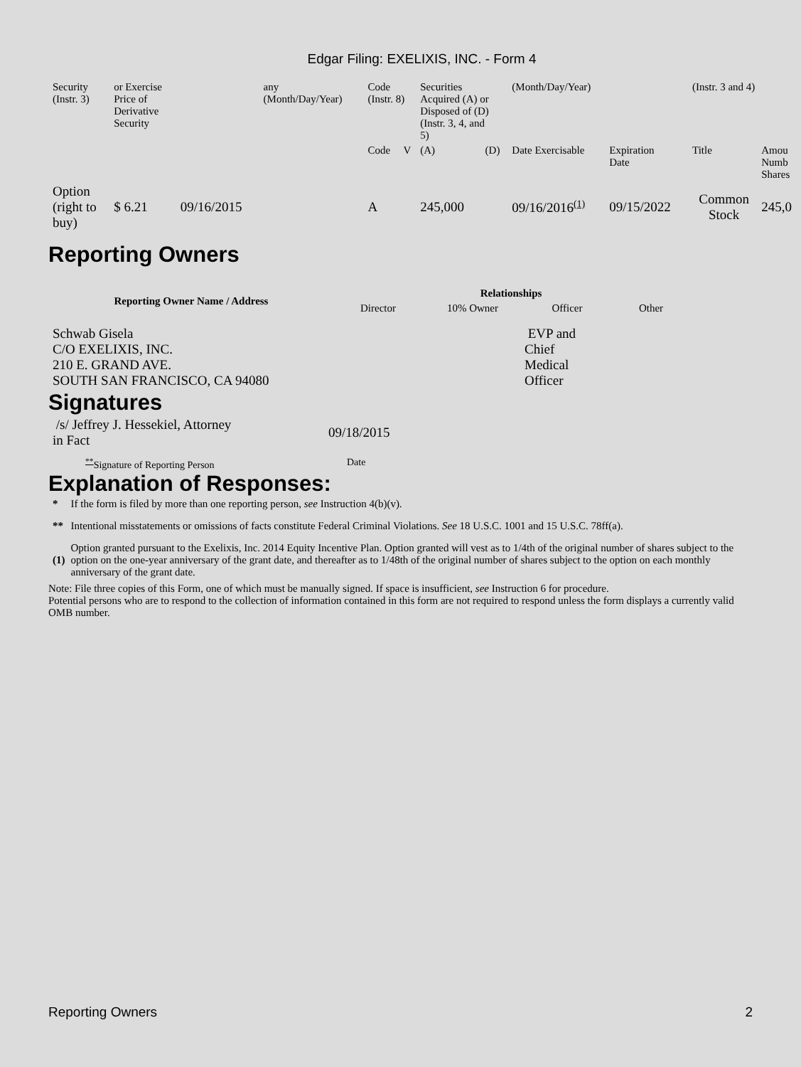Edgar Filing: EXELIXIS, INC. - Form 4
| Security (Instr. 3) | or Exercise Price of Derivative Security | | any (Month/Day/Year) | Code (Instr. 8) | | Securities Acquired (A) or Disposed of (D) (Instr. 3, 4, and 5) | | (Month/Day/Year) | | (Instr. 3 and 4) | |
| | | | | Code | V | (A) | (D) | Date Exercisable | Expiration Date | Title | Amou Numb Shares |
| Option (right to buy) | $ 6.21 | 09/16/2015 | | A | | 245,000 | | 09/16/2016<sup>(1)</sup> | 09/15/2022 | Common Stock | 245,0 |
Reporting Owners
| Reporting Owner Name / Address | Relationships | | | |
| --- | --- | --- | --- | --- |
| | Director | 10% Owner | Officer | Other |
| Schwab Gisela C/O EXELIXIS, INC. 210 E. GRAND AVE. SOUTH SAN FRANCISCO, CA 94080 | | | EVP and Chief Medical Officer | |
Signatures
| /s/ Jeffrey J. Hessekiel, Attorney in Fact | 09/18/2015 |
| <sup>**</sup> Signature of Reporting Person | Date |
Explanation of Responses:
| * | If the form is filed by more than one reporting person, see Instruction 4(b)(v). |
| ** | Intentional misstatements or omissions of facts constitute Federal Criminal Violations. See 18 U.S.C. 1001 and 15 U.S.C. 78ff(a). |
| (1) | Option granted pursuant to the Exelixis, Inc. 2014 Equity Incentive Plan. Option granted will vest as to 1/4th of the original number of shares subject to the option on the one-year anniversary of the grant date, and thereafter as to 1/48th of the original number of shares subject to the option on each monthly anniversary of the grant date. |
Note: File three copies of this Form, one of which must be manually signed. If space is insufficient, see Instruction 6 for procedure.
Potential persons who are to respond to the collection of information contained in this form are not required to respond unless the form displays a currently valid OMB number.
Reporting Owners 2